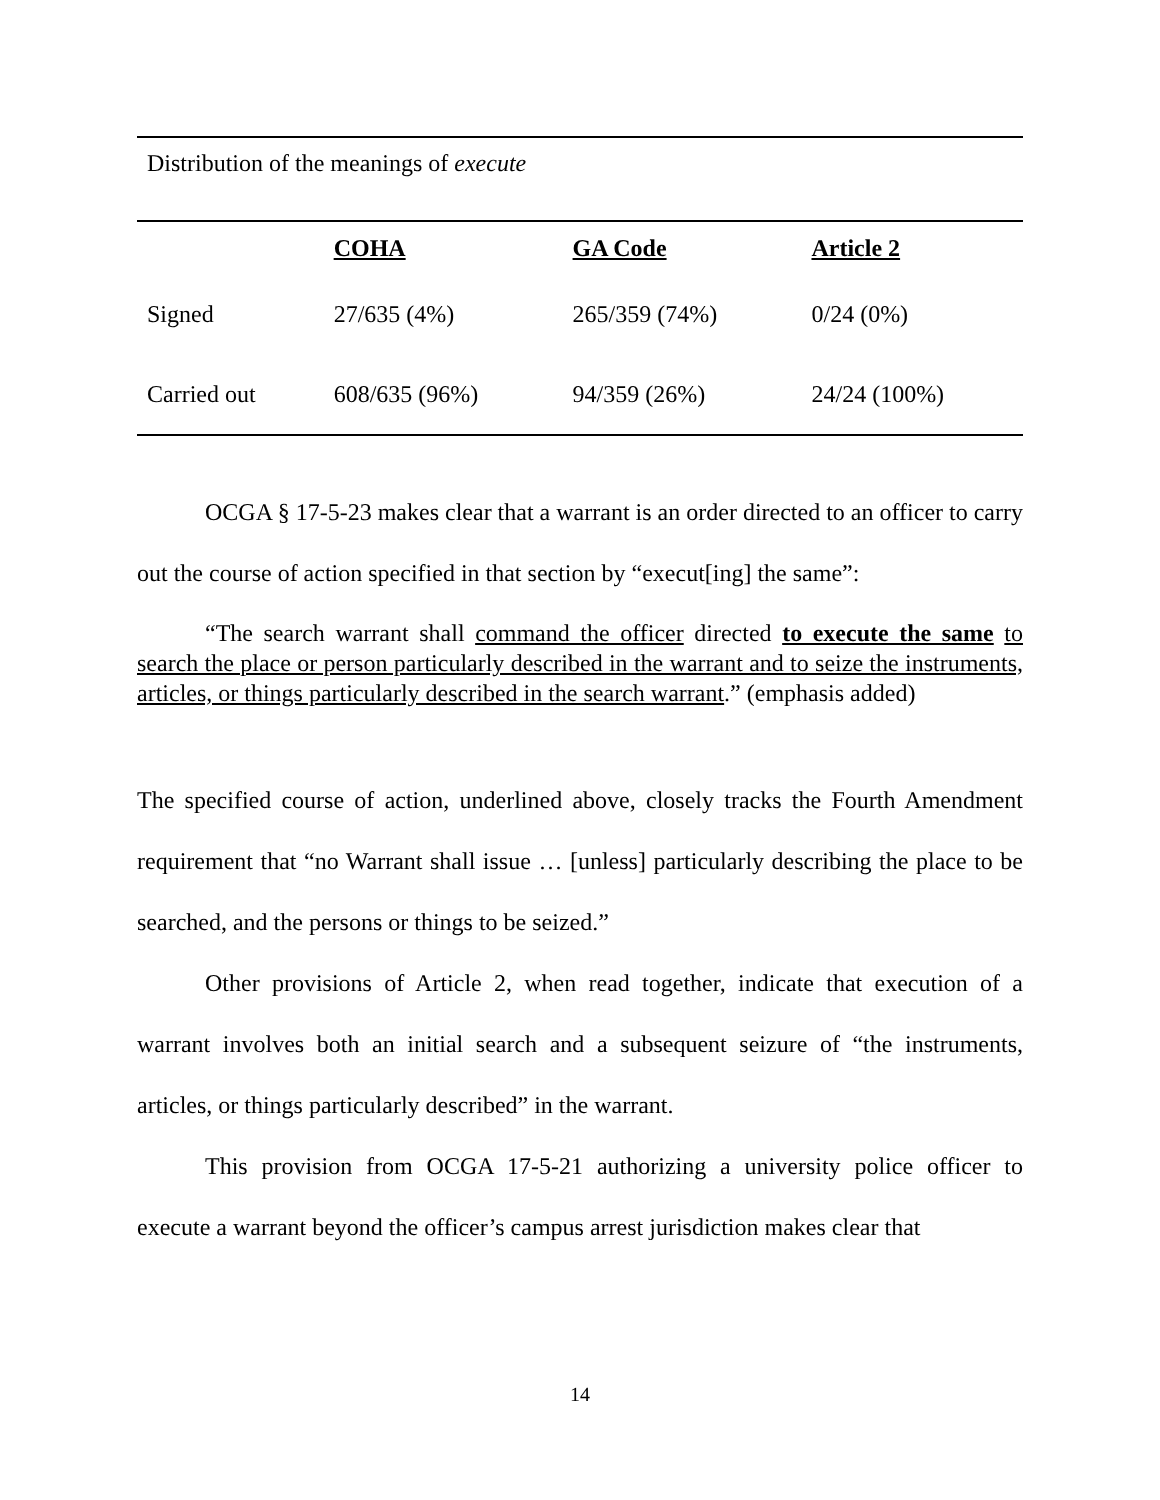Distribution of the meanings of execute
| | COHA | GA Code | Article 2 |
| --- | --- | --- | --- |
| Signed | 27/635 (4%) | 265/359 (74%) | 0/24 (0%) |
| Carried out | 608/635 (96%) | 94/359 (26%) | 24/24 (100%) |
OCGA § 17-5-23 makes clear that a warrant is an order directed to an officer to carry out the course of action specified in that section by “execut[ing] the same”:
“The search warrant shall command the officer directed to execute the same to search the place or person particularly described in the warrant and to seize the instruments, articles, or things particularly described in the search warrant.” (emphasis added)
The specified course of action, underlined above, closely tracks the Fourth Amendment requirement that “no Warrant shall issue … [unless] particularly describing the place to be searched, and the persons or things to be seized.”
Other provisions of Article 2, when read together, indicate that execution of a warrant involves both an initial search and a subsequent seizure of “the instruments, articles, or things particularly described” in the warrant.
This provision from OCGA 17-5-21 authorizing a university police officer to execute a warrant beyond the officer’s campus arrest jurisdiction makes clear that
14